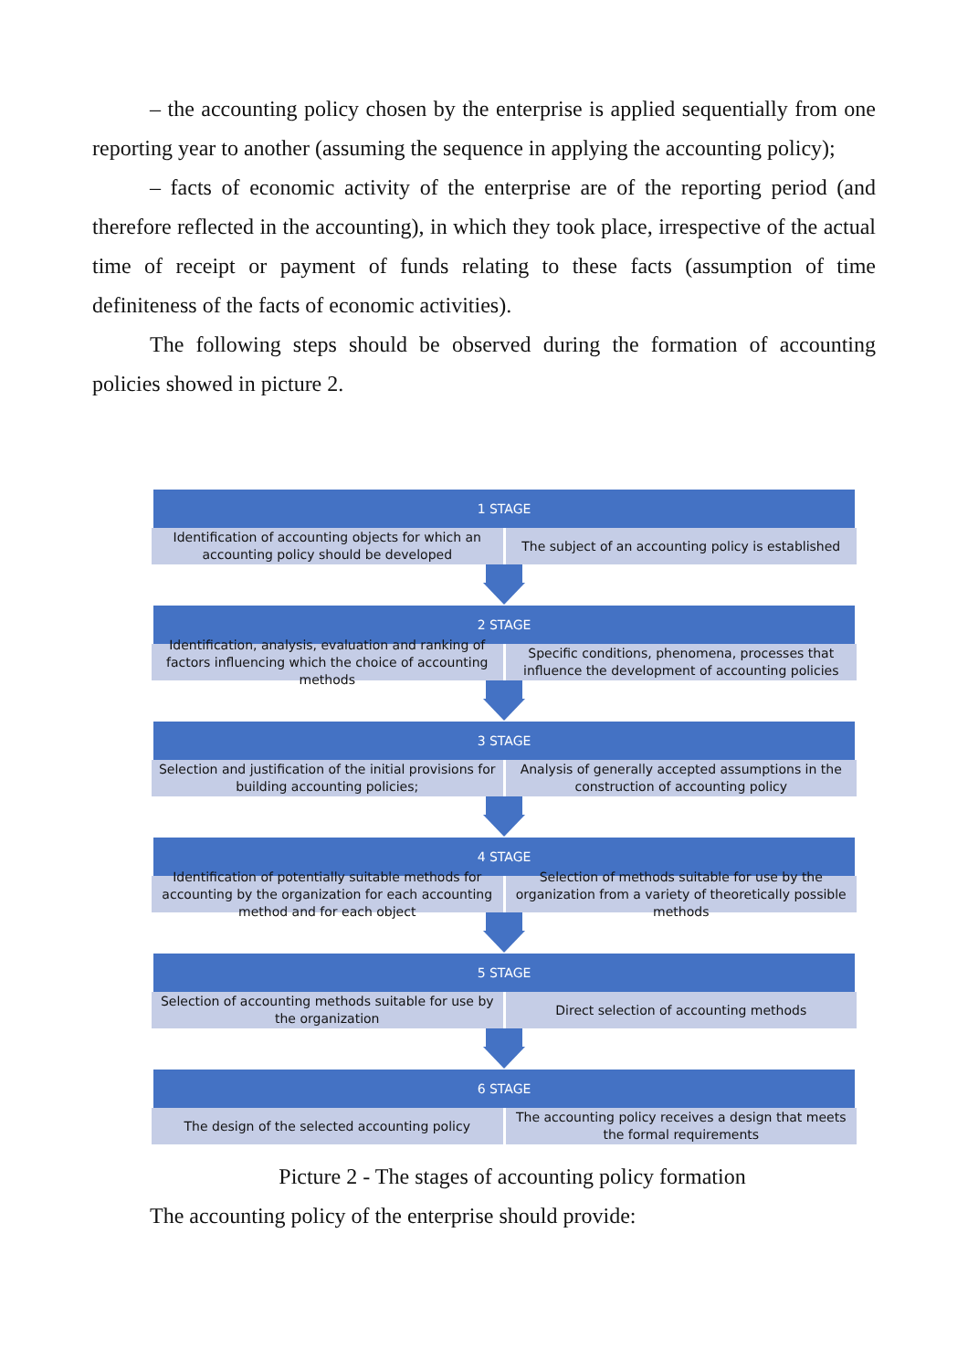– the accounting policy chosen by the enterprise is applied sequentially from one reporting year to another (assuming the sequence in applying the accounting policy);
– facts of economic activity of the enterprise are of the reporting period (and therefore reflected in the accounting), in which they took place, irrespective of the actual time of receipt or payment of funds relating to these facts (assumption of time definiteness of the facts of economic activities).
The following steps should be observed during the formation of accounting policies showed in picture 2.
1 STAGE
Identification of accounting objects for which an accounting policy should be developed
The subject of an accounting policy is established
2 STAGE
Identification, analysis, evaluation and ranking of factors influencing which the choice of accounting methods
Specific conditions, phenomena, processes that influence the development of accounting policies
3 STAGE
Selection and justification of the initial provisions for building accounting policies;
Analysis of generally accepted assumptions in the construction of accounting policy
4 STAGE
Identification of potentially suitable methods for accounting by the organization for each accounting method and for each object
Selection of methods suitable for use by the organization from a variety of theoretically possible methods
5 STAGE
Selection of accounting methods suitable for use by the organization
Direct selection of accounting methods
6 STAGE
The design of the selected accounting policy
The accounting policy receives a design that meets the formal requirements
Picture 2 - The stages of accounting policy formation
The accounting policy of the enterprise should provide: